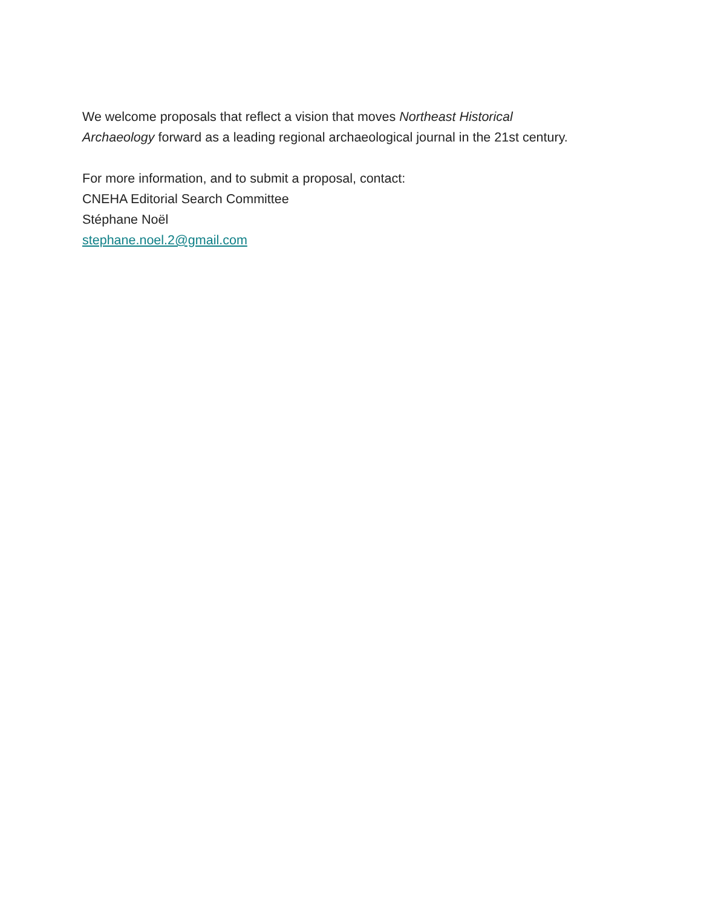We welcome proposals that reflect a vision that moves Northeast Historical
Archaeology forward as a leading regional archaeological journal in the 21st century.
For more information, and to submit a proposal, contact:
CNEHA Editorial Search Committee
Stéphane Noël
stephane.noel.2@gmail.com